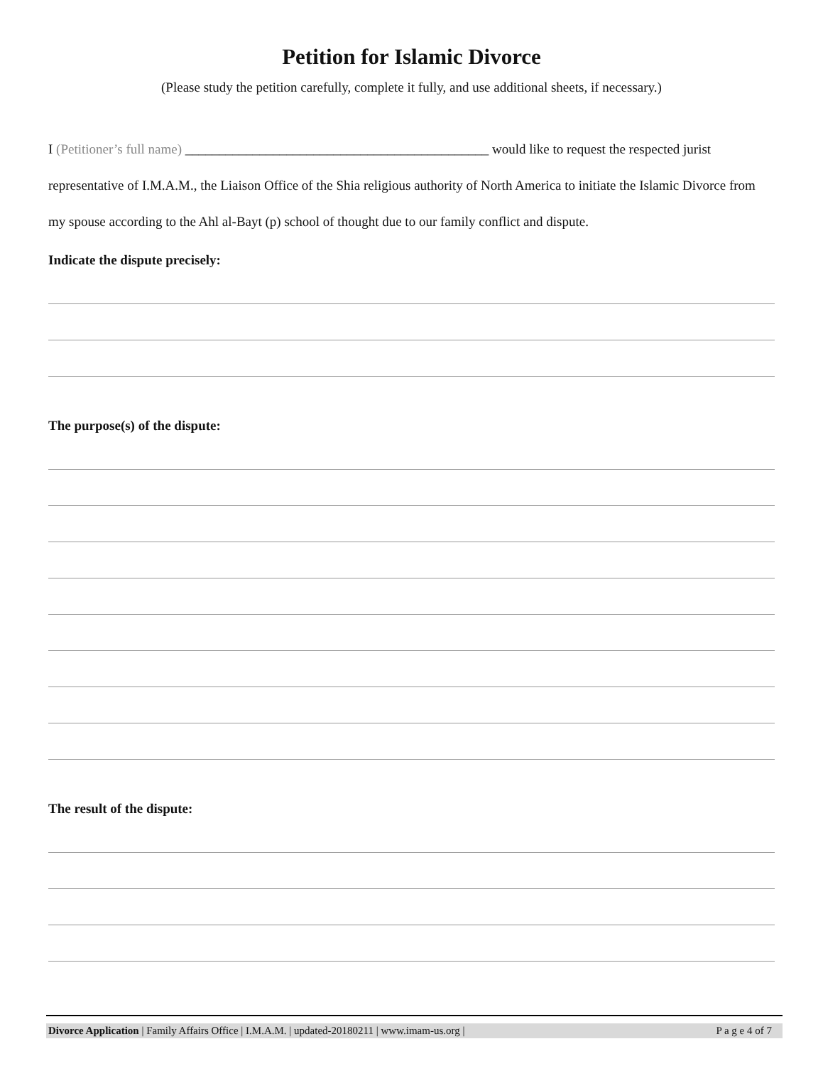Petition for Islamic Divorce
(Please study the petition carefully, complete it fully, and use additional sheets, if necessary.)
I (Petitioner’s full name) _____________________________________________ would like to request the respected jurist representative of I.M.A.M., the Liaison Office of the Shia religious authority of North America to initiate the Islamic Divorce from my spouse according to the Ahl al-Bayt (p) school of thought due to our family conflict and dispute.
Indicate the dispute precisely:
The purpose(s) of the dispute:
The result of the dispute:
Divorce Application | Family Affairs Office | I.M.A.M. | updated-20180211 | www.imam-us.org | P a g e 4 of 7